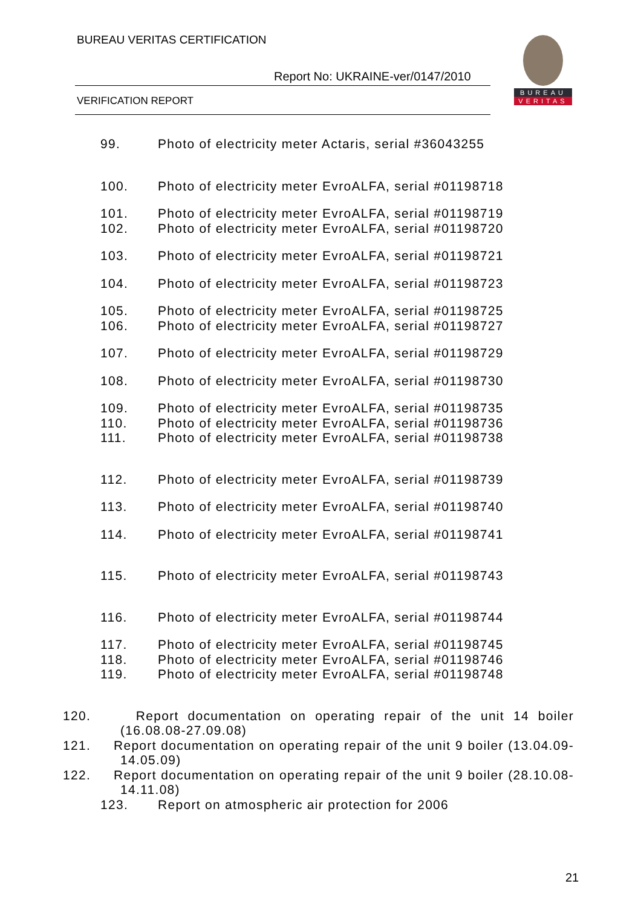BUREAU VERITAS CERTIFICATION
Report No: UKRAINE-ver/0147/2010
VERIFICATION REPORT
BUREAU
VERITAS
99. Photo of electricity meter Actaris, serial #36043255
100. Photo of electricity meter EvroALFA, serial #01198718
101. Photo of electricity meter EvroALFA, serial #01198719
102. Photo of electricity meter EvroALFA, serial #01198720
103. Photo of electricity meter EvroALFA, serial #01198721
104. Photo of electricity meter EvroALFA, serial #01198723
105. Photo of electricity meter EvroALFA, serial #01198725
106. Photo of electricity meter EvroALFA, serial #01198727
107. Photo of electricity meter EvroALFA, serial #01198729
108. Photo of electricity meter EvroALFA, serial #01198730
109. Photo of electricity meter EvroALFA, serial #01198735
110. Photo of electricity meter EvroALFA, serial #01198736
111. Photo of electricity meter EvroALFA, serial #01198738
112. Photo of electricity meter EvroALFA, serial #01198739
113. Photo of electricity meter EvroALFA, serial #01198740
114. Photo of electricity meter EvroALFA, serial #01198741
115. Photo of electricity meter EvroALFA, serial #01198743
116. Photo of electricity meter EvroALFA, serial #01198744
117. Photo of electricity meter EvroALFA, serial #01198745
118. Photo of electricity meter EvroALFA, serial #01198746
119. Photo of electricity meter EvroALFA, serial #01198748
120. Report documentation on operating repair of the unit 14 boiler (16.08.08-27.09.08)
121. Report documentation on operating repair of the unit 9 boiler (13.04.09-14.05.09)
122. Report documentation on operating repair of the unit 9 boiler (28.10.08-14.11.08)
123. Report on atmospheric air protection for 2006
21